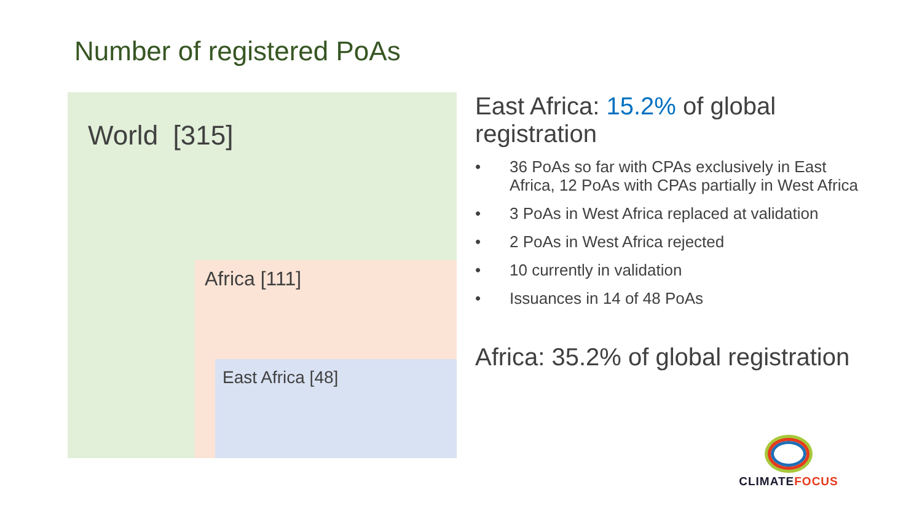Number of registered PoAs
World [315]
Africa [111]
East Africa [48]
East Africa: 15.2% of global registration
• 36 PoAs so far with CPAs exclusively in East Africa, 12 PoAs with CPAs partially in West Africa
• 3 PoAs in West Africa replaced at validation
• 2 PoAs in West Africa rejected
• 10 currently in validation
• Issuances in 14 of 48 PoAs
Africa: 35.2% of global registration
CLIMATE FOCUS